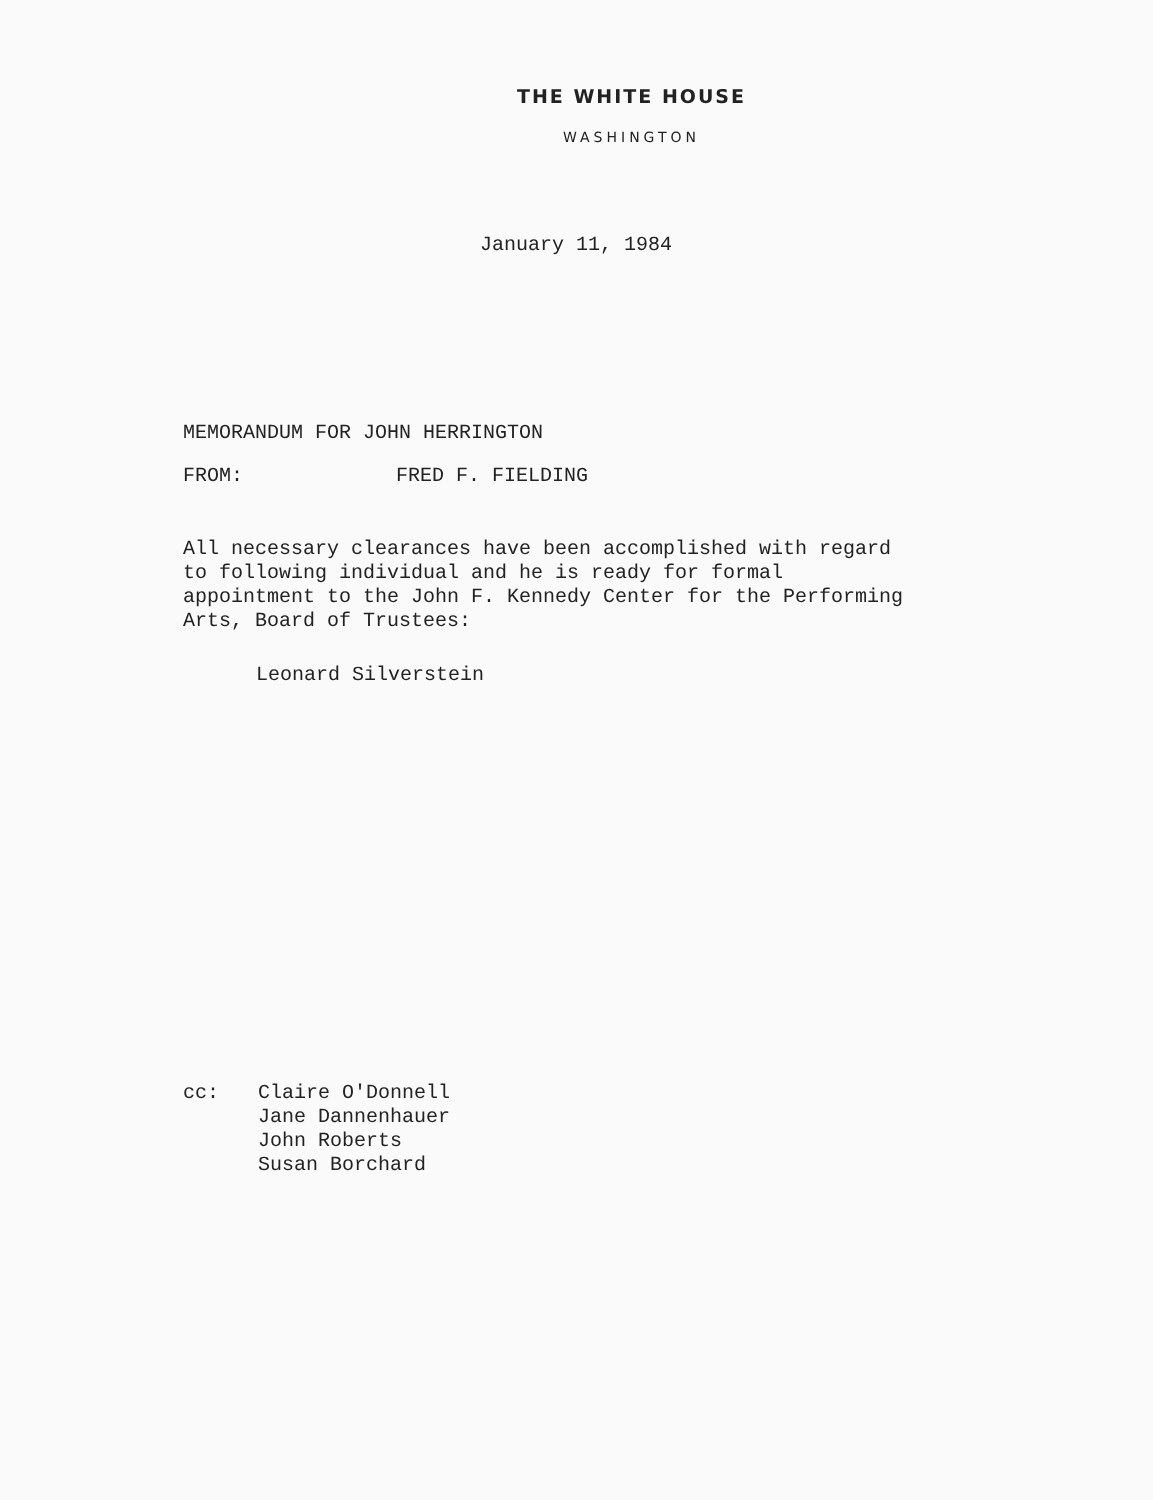THE WHITE HOUSE
WASHINGTON
January 11, 1984
MEMORANDUM FOR JOHN HERRINGTON
FROM: FRED F. FIELDING
All necessary clearances have been accomplished with regard to following individual and he is ready for formal appointment to the John F. Kennedy Center for the Performing Arts, Board of Trustees:
Leonard Silverstein
cc: Claire O'Donnell
Jane Dannenhauer
John Roberts
Susan Borchard